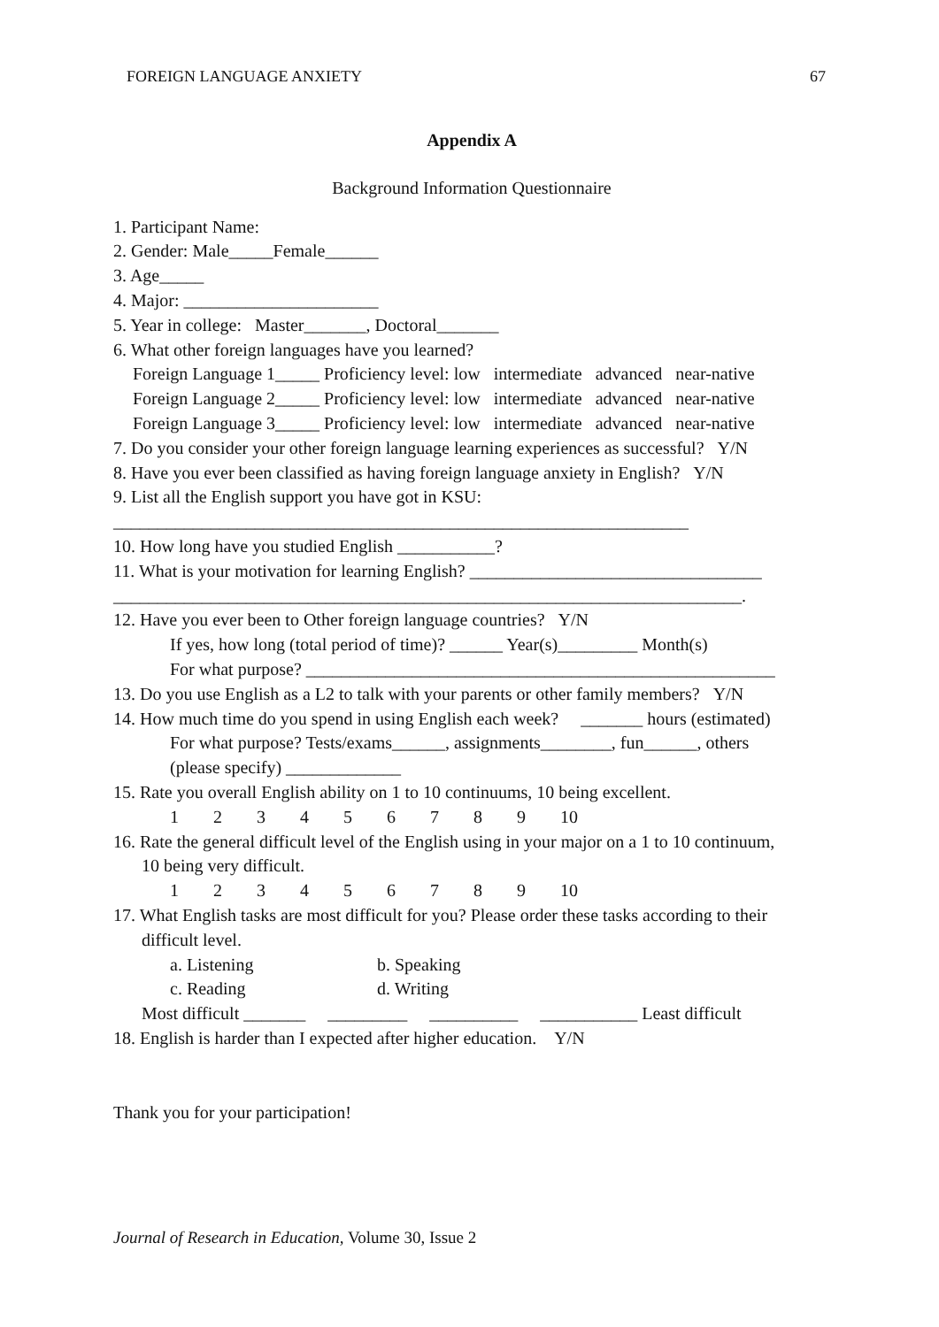FOREIGN LANGUAGE ANXIETY 67
Appendix A
Background Information Questionnaire
1. Participant Name:
2. Gender: Male_____Female______
3. Age_____
4. Major: ______________________
5. Year in college: Master_______, Doctoral_______
6. What other foreign languages have you learned?
Foreign Language 1_____ Proficiency level: low intermediate advanced near-native
Foreign Language 2_____ Proficiency level: low intermediate advanced near-native
Foreign Language 3_____ Proficiency level: low intermediate advanced near-native
7. Do you consider your other foreign language learning experiences as successful? Y/N
8. Have you ever been classified as having foreign language anxiety in English? Y/N
9. List all the English support you have got in KSU:
_________________________________________________________________
10. How long have you studied English ___________?
11. What is your motivation for learning English? _________________________________
_______________________________________________________________________.
12. Have you ever been to Other foreign language countries? Y/N
If yes, how long (total period of time)? ______ Year(s)_________ Month(s)
For what purpose? _____________________________________________________
13. Do you use English as a L2 to talk with your parents or other family members? Y/N
14. How much time do you spend in using English each week? _______ hours (estimated)
For what purpose? Tests/exams______, assignments________, fun______, others
(please specify) _____________
15. Rate you overall English ability on 1 to 10 continuums, 10 being excellent.
1 2 3 4 5 6 7 8 9 10
16. Rate the general difficult level of the English using in your major on a 1 to 10 continuum,
10 being very difficult.
1 2 3 4 5 6 7 8 9 10
17. What English tasks are most difficult for you? Please order these tasks according to their
difficult level.
a. Listening b. Speaking
c. Reading d. Writing
Most difficult _______ _________ __________ ___________ Least difficult
18. English is harder than I expected after higher education. Y/N
Thank you for your participation!
Journal of Research in Education, Volume 30, Issue 2